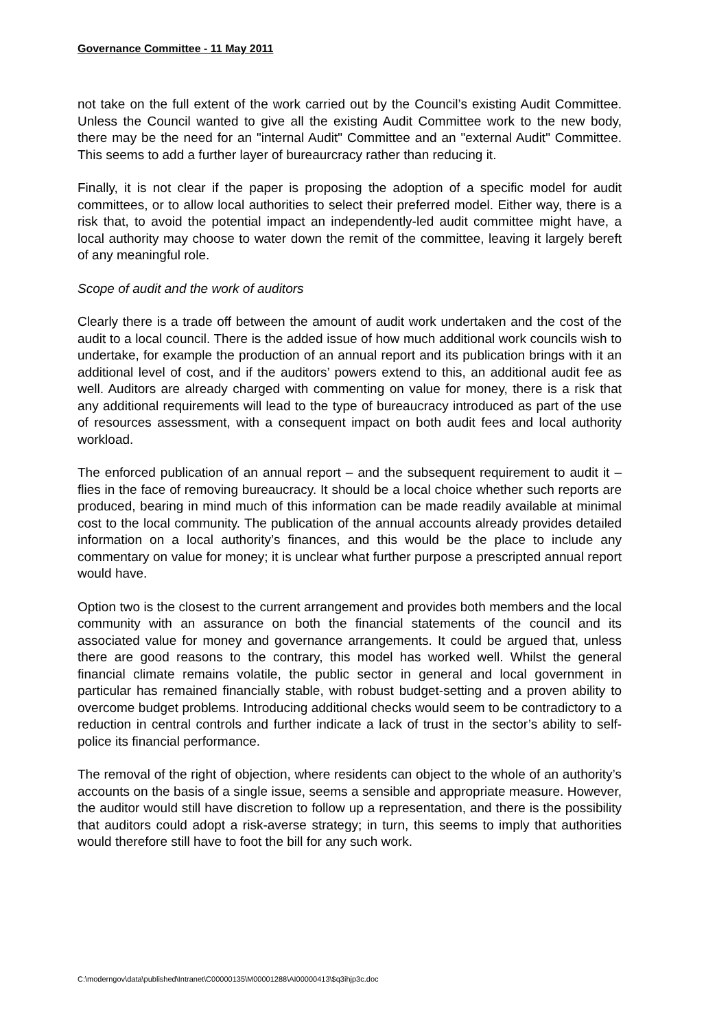Governance Committee - 11 May 2011
not take on the full extent of the work carried out by the Council’s existing Audit Committee. Unless the Council wanted to give all the existing Audit Committee work to the new body, there may be the need for an "internal Audit" Committee and an "external Audit" Committee. This seems to add a further layer of bureaurcracy rather than reducing it.
Finally, it is not clear if the paper is proposing the adoption of a specific model for audit committees, or to allow local authorities to select their preferred model. Either way, there is a risk that, to avoid the potential impact an independently-led audit committee might have, a local authority may choose to water down the remit of the committee, leaving it largely bereft of any meaningful role.
Scope of audit and the work of auditors
Clearly there is a trade off between the amount of audit work undertaken and the cost of the audit to a local council. There is the added issue of how much additional work councils wish to undertake, for example the production of an annual report and its publication brings with it an additional level of cost, and if the auditors’ powers extend to this, an additional audit fee as well. Auditors are already charged with commenting on value for money, there is a risk that any additional requirements will lead to the type of bureaucracy introduced as part of the use of resources assessment, with a consequent impact on both audit fees and local authority workload.
The enforced publication of an annual report – and the subsequent requirement to audit it – flies in the face of removing bureaucracy. It should be a local choice whether such reports are produced, bearing in mind much of this information can be made readily available at minimal cost to the local community. The publication of the annual accounts already provides detailed information on a local authority’s finances, and this would be the place to include any commentary on value for money; it is unclear what further purpose a prescripted annual report would have.
Option two is the closest to the current arrangement and provides both members and the local community with an assurance on both the financial statements of the council and its associated value for money and governance arrangements. It could be argued that, unless there are good reasons to the contrary, this model has worked well. Whilst the general financial climate remains volatile, the public sector in general and local government in particular has remained financially stable, with robust budget-setting and a proven ability to overcome budget problems. Introducing additional checks would seem to be contradictory to a reduction in central controls and further indicate a lack of trust in the sector’s ability to self-police its financial performance.
The removal of the right of objection, where residents can object to the whole of an authority’s accounts on the basis of a single issue, seems a sensible and appropriate measure. However, the auditor would still have discretion to follow up a representation, and there is the possibility that auditors could adopt a risk-averse strategy; in turn, this seems to imply that authorities would therefore still have to foot the bill for any such work.
C:\moderngov\data\published\Intranet\C00000135\M00001288\AI00000413\$q3ihjp3c.doc